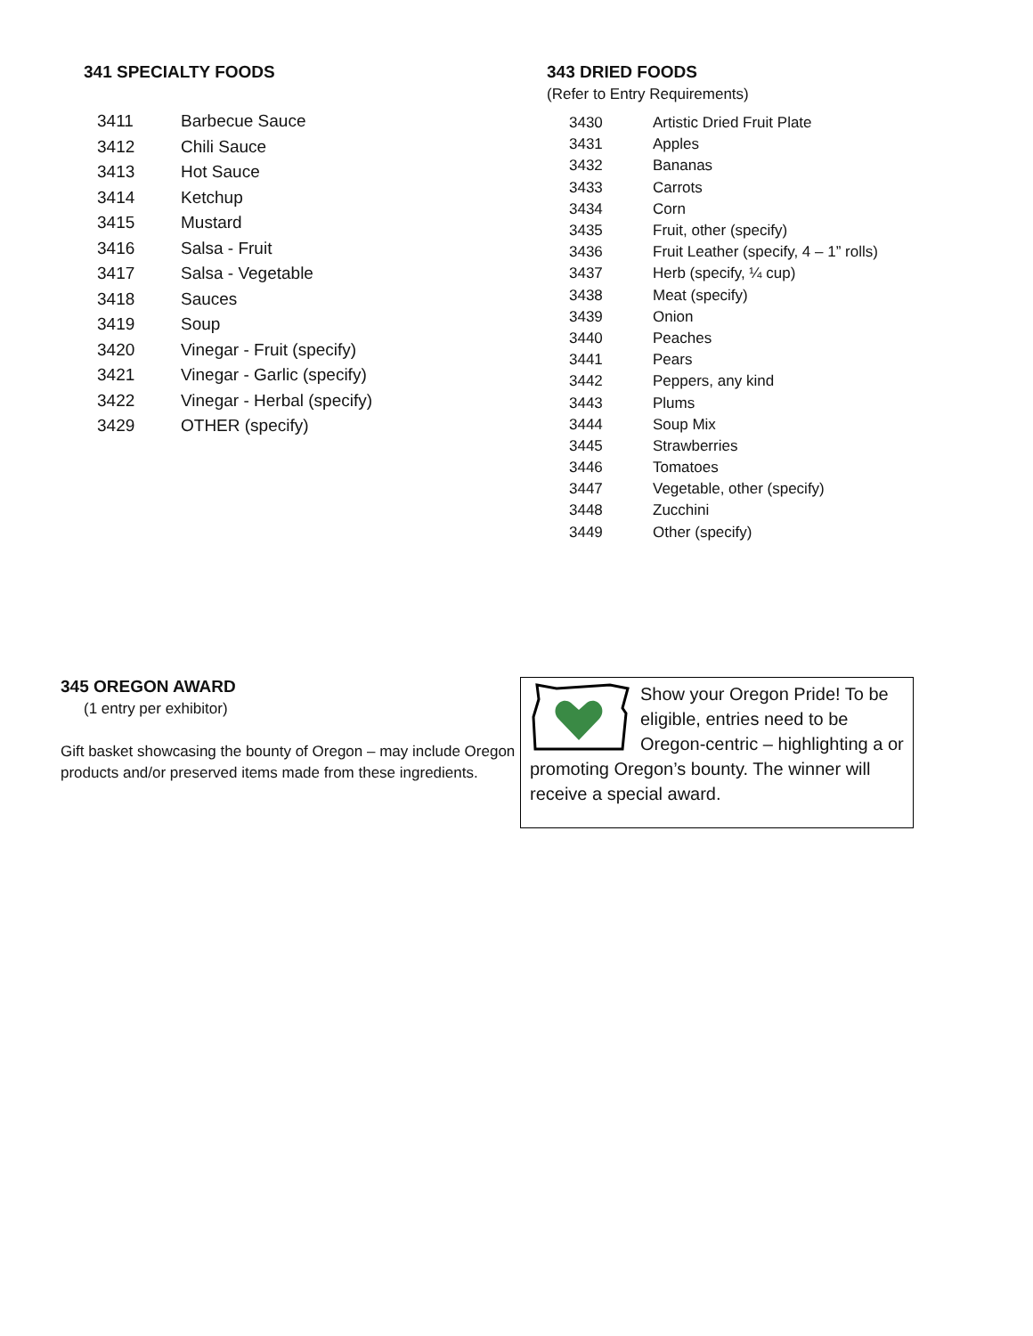341 SPECIALTY FOODS
| 3411 | Barbecue Sauce |
| 3412 | Chili Sauce |
| 3413 | Hot Sauce |
| 3414 | Ketchup |
| 3415 | Mustard |
| 3416 | Salsa - Fruit |
| 3417 | Salsa - Vegetable |
| 3418 | Sauces |
| 3419 | Soup |
| 3420 | Vinegar - Fruit (specify) |
| 3421 | Vinegar - Garlic (specify) |
| 3422 | Vinegar - Herbal (specify) |
| 3429 | OTHER (specify) |
343 DRIED FOODS
(Refer to Entry Requirements)
| 3430 | Artistic Dried Fruit Plate |
| 3431 | Apples |
| 3432 | Bananas |
| 3433 | Carrots |
| 3434 | Corn |
| 3435 | Fruit, other (specify) |
| 3436 | Fruit Leather (specify, 4 – 1” rolls) |
| 3437 | Herb (specify, ¼ cup) |
| 3438 | Meat (specify) |
| 3439 | Onion |
| 3440 | Peaches |
| 3441 | Pears |
| 3442 | Peppers, any kind |
| 3443 | Plums |
| 3444 | Soup Mix |
| 3445 | Strawberries |
| 3446 | Tomatoes |
| 3447 | Vegetable, other (specify) |
| 3448 | Zucchini |
| 3449 | Other (specify) |
345 OREGON AWARD
(1 entry per exhibitor)
Gift basket showcasing the bounty of Oregon – may include Oregon products and/or preserved items made from these ingredients.
Show your Oregon Pride! To be eligible, entries need to be Oregon-centric – highlighting a or promoting Oregon’s bounty. The winner will receive a special award.